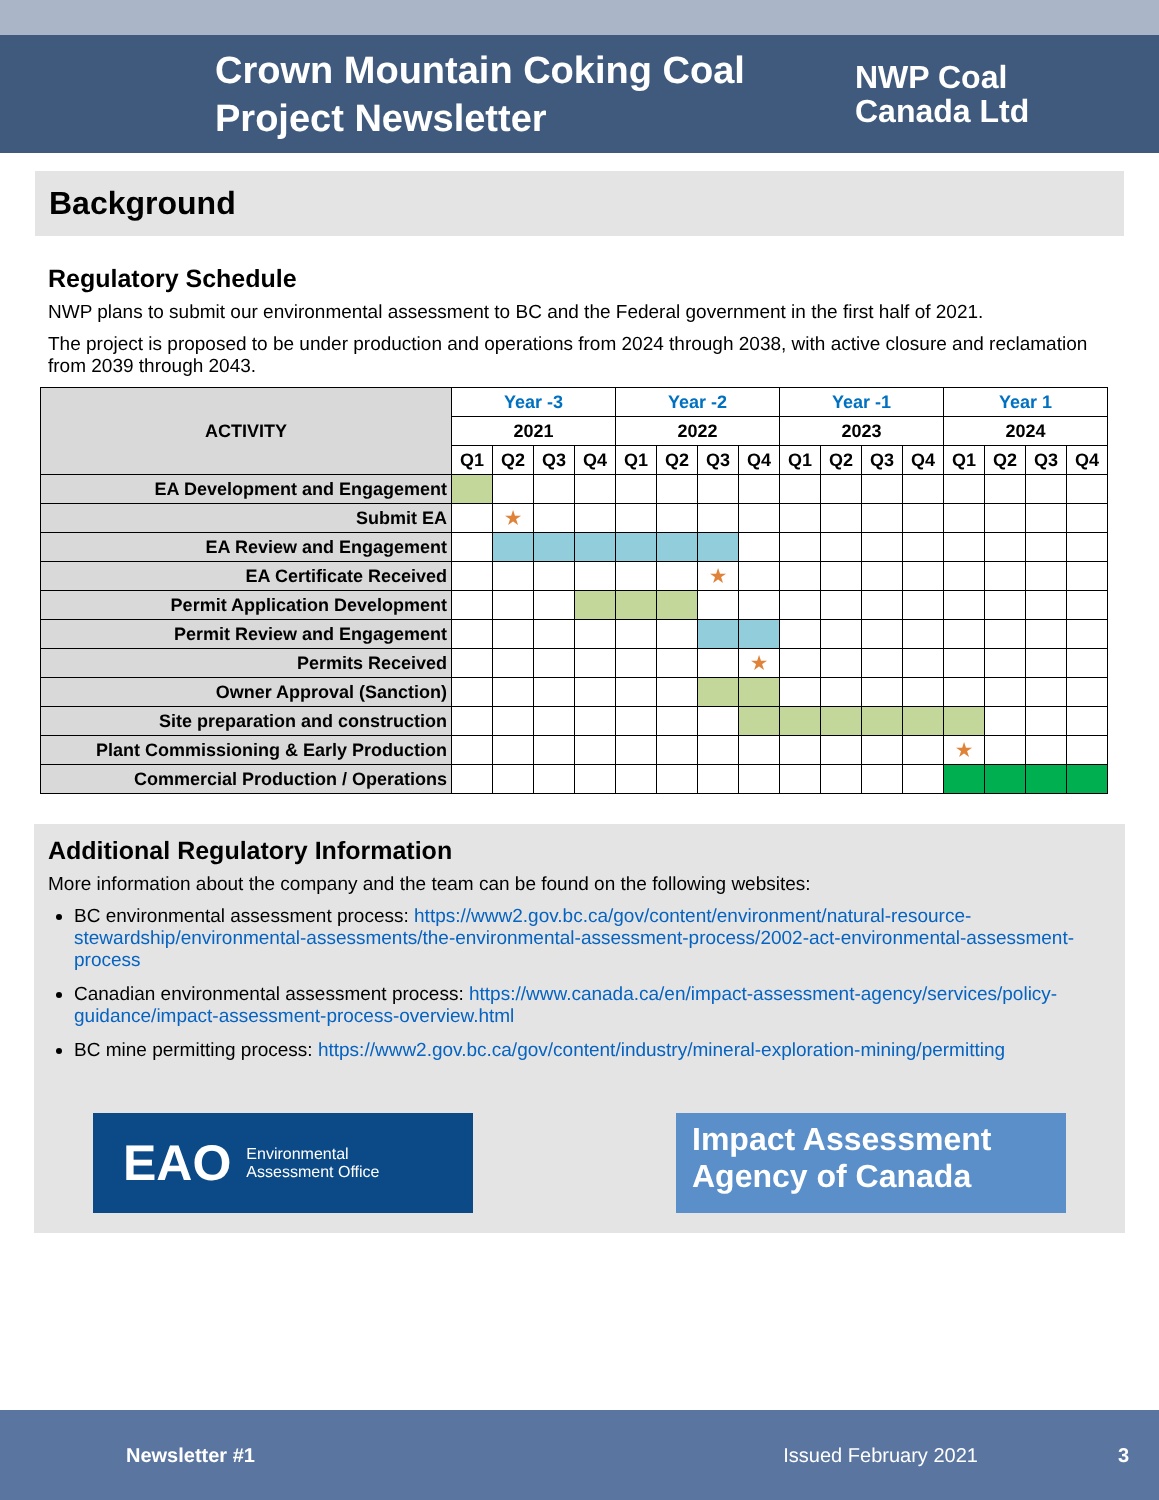Crown Mountain Coking Coal Project Newsletter
NWP Coal
Canada Ltd
Background
Regulatory Schedule
NWP plans to submit our environmental assessment to BC and the Federal government in the first half of 2021.
The project is proposed to be under production and operations from 2024 through 2038, with active closure and reclamation from 2039 through 2043.
| ACTIVITY | Year -3 | | | | Year -2 | | | | Year -1 | | | | Year 1 | | | |
| --- | --- | --- | --- | --- | --- | --- | --- | --- | --- | --- | --- | --- | --- | --- | --- | --- |
| | 2021 | | | | 2022 | | | | 2023 | | | | 2024 | | | |
| | Q1 | Q2 | Q3 | Q4 | Q1 | Q2 | Q3 | Q4 | Q1 | Q2 | Q3 | Q4 | Q1 | Q2 | Q3 | Q4 |
| EA Development and Engagement | | | | | | | | | | | | | | | | |
| Submit EA | | ★ | | | | | | | | | | | | | | |
| EA Review and Engagement | | | | | | | | | | | | | | | | |
| EA Certificate Received | | | | | | | ★ | | | | | | | | | |
| Permit Application Development | | | | | | | | | | | | | | | | |
| Permit Review and Engagement | | | | | | | | | | | | | | | | |
| Permits Received | | | | | | | | ★ | | | | | | | | |
| Owner Approval (Sanction) | | | | | | | | | | | | | | | | |
| Site preparation and construction | | | | | | | | | | | | | | | | |
| Plant Commissioning & Early Production | | | | | | | | | | | | | ★ | | | |
| Commercial Production / Operations | | | | | | | | | | | | | | | | |
Additional Regulatory Information
More information about the company and the team can be found on the following websites:
BC environmental assessment process: https://www2.gov.bc.ca/gov/content/environment/natural-resource-stewardship/environmental-assessments/the-environmental-assessment-process/2002-act-environmental-assessment-process
Canadian environmental assessment process: https://www.canada.ca/en/impact-assessment-agency/services/policy-guidance/impact-assessment-process-overview.html
BC mine permitting process: https://www2.gov.bc.ca/gov/content/industry/mineral-exploration-mining/permitting
EAO Environmental
Assessment Office
Impact Assessment
Agency of Canada
Newsletter #1 Issued February 2021 3